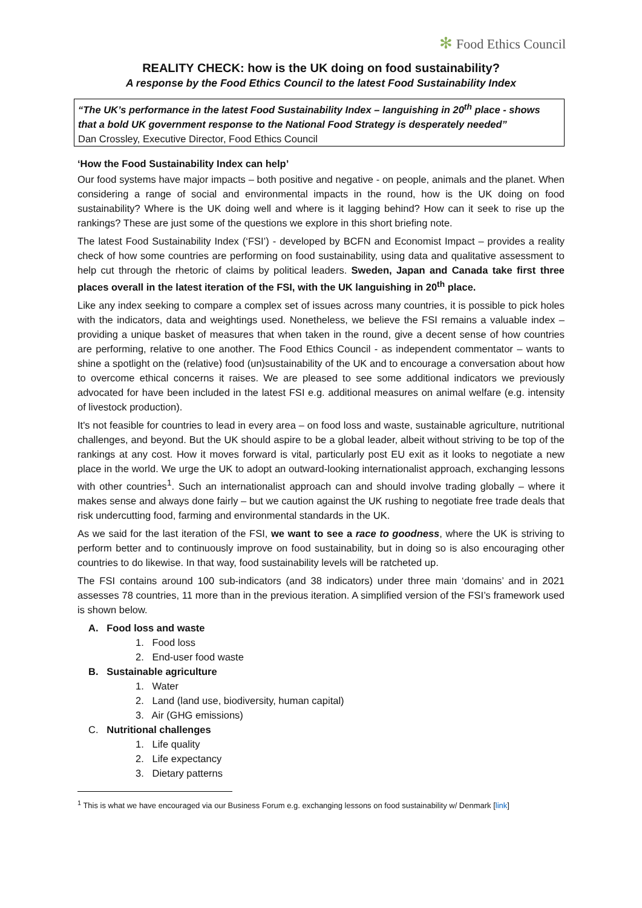✻ Food Ethics Council
REALITY CHECK: how is the UK doing on food sustainability?
A response by the Food Ethics Council to the latest Food Sustainability Index
“The UK’s performance in the latest Food Sustainability Index – languishing in 20<sup>th</sup> place - shows that a bold UK government response to the National Food Strategy is desperately needed”
Dan Crossley, Executive Director, Food Ethics Council
‘How the Food Sustainability Index can help’
Our food systems have major impacts – both positive and negative - on people, animals and the planet. When considering a range of social and environmental impacts in the round, how is the UK doing on food sustainability? Where is the UK doing well and where is it lagging behind? How can it seek to rise up the rankings? These are just some of the questions we explore in this short briefing note.
The latest Food Sustainability Index (‘FSI’) - developed by BCFN and Economist Impact – provides a reality check of how some countries are performing on food sustainability, using data and qualitative assessment to help cut through the rhetoric of claims by political leaders. Sweden, Japan and Canada take first three places overall in the latest iteration of the FSI, with the UK languishing in 20<sup>th</sup> place.
Like any index seeking to compare a complex set of issues across many countries, it is possible to pick holes with the indicators, data and weightings used. Nonetheless, we believe the FSI remains a valuable index – providing a unique basket of measures that when taken in the round, give a decent sense of how countries are performing, relative to one another. The Food Ethics Council - as independent commentator – wants to shine a spotlight on the (relative) food (un)sustainability of the UK and to encourage a conversation about how to overcome ethical concerns it raises. We are pleased to see some additional indicators we previously advocated for have been included in the latest FSI e.g. additional measures on animal welfare (e.g. intensity of livestock production).
It's not feasible for countries to lead in every area – on food loss and waste, sustainable agriculture, nutritional challenges, and beyond. But the UK should aspire to be a global leader, albeit without striving to be top of the rankings at any cost. How it moves forward is vital, particularly post EU exit as it looks to negotiate a new place in the world. We urge the UK to adopt an outward-looking internationalist approach, exchanging lessons with other countries<sup>1</sup>. Such an internationalist approach can and should involve trading globally – where it makes sense and always done fairly – but we caution against the UK rushing to negotiate free trade deals that risk undercutting food, farming and environmental standards in the UK.
As we said for the last iteration of the FSI, we want to see a race to goodness, where the UK is striving to perform better and to continuously improve on food sustainability, but in doing so is also encouraging other countries to do likewise. In that way, food sustainability levels will be ratcheted up.
The FSI contains around 100 sub-indicators (and 38 indicators) under three main ‘domains’ and in 2021 assesses 78 countries, 11 more than in the previous iteration. A simplified version of the FSI’s framework used is shown below.
A. Food loss and waste
1. Food loss
2. End-user food waste
B. Sustainable agriculture
1. Water
2. Land (land use, biodiversity, human capital)
3. Air (GHG emissions)
C. Nutritional challenges
1. Life quality
2. Life expectancy
3. Dietary patterns
<sup>1</sup> This is what we have encouraged via our Business Forum e.g. exchanging lessons on food sustainability w/ Denmark [link]